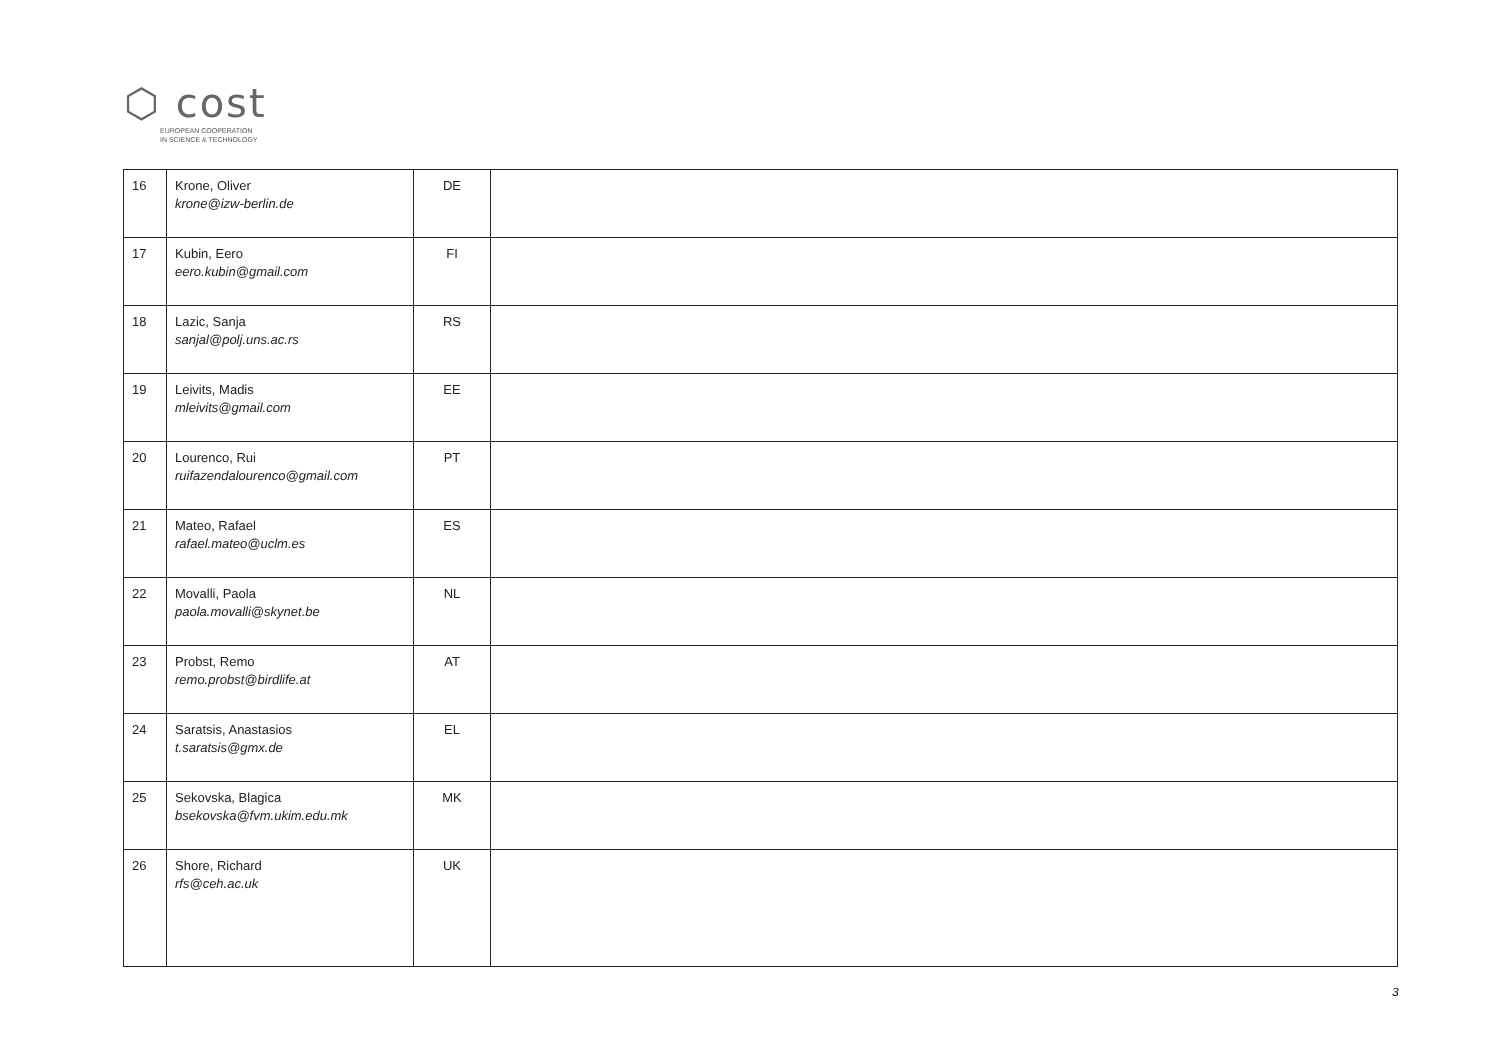⬡ cost
EUROPEAN COOPERATION
IN SCIENCE & TECHNOLOGY
| 16 | Krone, Oliver krone@izw-berlin.de | DE | |
| 17 | Kubin, Eero eero.kubin@gmail.com | FI | |
| 18 | Lazic, Sanja sanjal@polj.uns.ac.rs | RS | |
| 19 | Leivits, Madis mleivits@gmail.com | EE | |
| 20 | Lourenco, Rui ruifazendalourenco@gmail.com | PT | |
| 21 | Mateo, Rafael rafael.mateo@uclm.es | ES | |
| 22 | Movalli, Paola paola.movalli@skynet.be | NL | |
| 23 | Probst, Remo remo.probst@birdlife.at | AT | |
| 24 | Saratsis, Anastasios t.saratsis@gmx.de | EL | |
| 25 | Sekovska, Blagica bsekovska@fvm.ukim.edu.mk | MK | |
| 26 | Shore, Richard rfs@ceh.ac.uk | UK | |
3